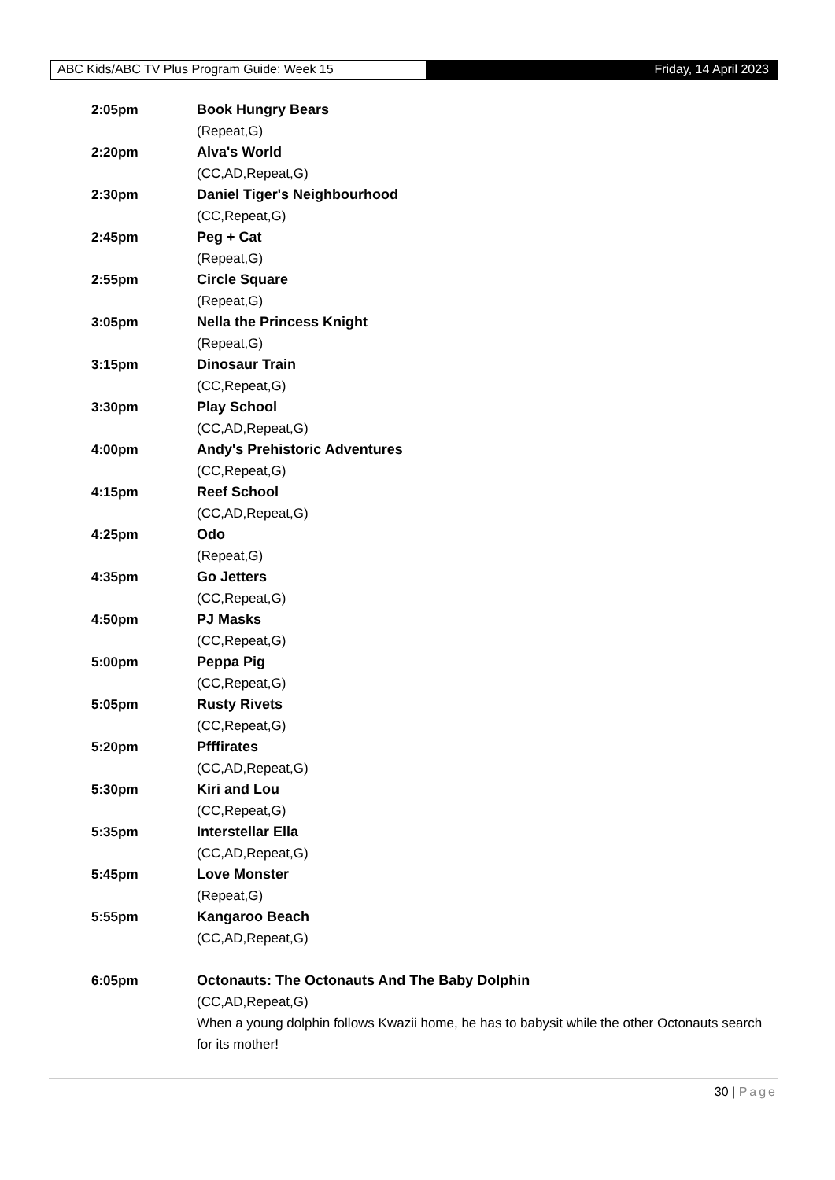ABC Kids/ABC TV Plus Program Guide: Week 15 Friday, 14 April 2023
2:05pm Book Hungry Bears
(Repeat,G)
2:20pm Alva's World
(CC,AD,Repeat,G)
2:30pm Daniel Tiger's Neighbourhood
(CC,Repeat,G)
2:45pm Peg + Cat
(Repeat,G)
2:55pm Circle Square
(Repeat,G)
3:05pm Nella the Princess Knight
(Repeat,G)
3:15pm Dinosaur Train
(CC,Repeat,G)
3:30pm Play School
(CC,AD,Repeat,G)
4:00pm Andy's Prehistoric Adventures
(CC,Repeat,G)
4:15pm Reef School
(CC,AD,Repeat,G)
4:25pm Odo
(Repeat,G)
4:35pm Go Jetters
(CC,Repeat,G)
4:50pm PJ Masks
(CC,Repeat,G)
5:00pm Peppa Pig
(CC,Repeat,G)
5:05pm Rusty Rivets
(CC,Repeat,G)
5:20pm Pfffirates
(CC,AD,Repeat,G)
5:30pm Kiri and Lou
(CC,Repeat,G)
5:35pm Interstellar Ella
(CC,AD,Repeat,G)
5:45pm Love Monster
(Repeat,G)
5:55pm Kangaroo Beach
(CC,AD,Repeat,G)
6:05pm Octonauts: The Octonauts And The Baby Dolphin
(CC,AD,Repeat,G)
When a young dolphin follows Kwazii home, he has to babysit while the other Octonauts search for its mother!
30 | Page